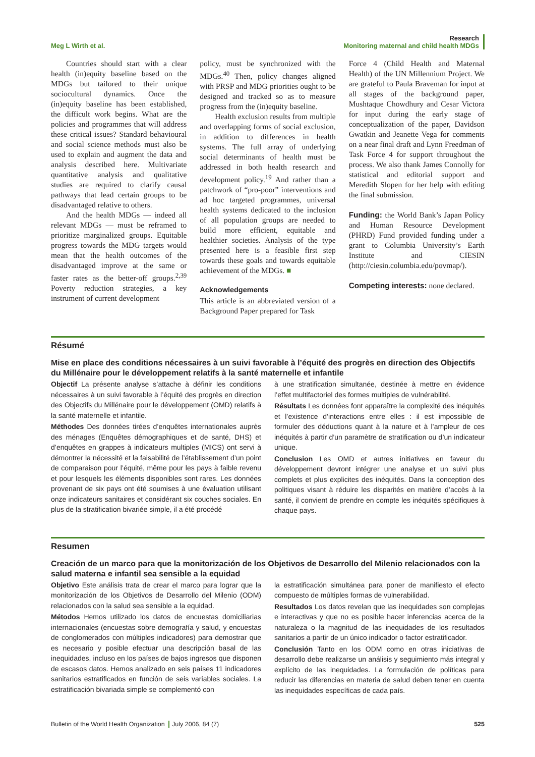Meg L Wirth et al.
Research
Monitoring maternal and child health MDGs
Countries should start with a clear health (in)equity baseline based on the MDGs but tailored to their unique sociocultural dynamics. Once the (in)equity baseline has been established, the difficult work begins. What are the policies and programmes that will address these critical issues? Standard behavioural and social science methods must also be used to explain and augment the data and analysis described here. Multivariate quantitative analysis and qualitative studies are required to clarify causal pathways that lead certain groups to be disadvantaged relative to others.
And the health MDGs — indeed all relevant MDGs — must be reframed to prioritize marginalized groups. Equitable progress towards the MDG targets would mean that the health outcomes of the disadvantaged improve at the same or faster rates as the better-off groups.<sup>2,39</sup> Poverty reduction strategies, a key instrument of current development
policy, must be synchronized with the MDGs.<sup>40</sup> Then, policy changes aligned with PRSP and MDG priorities ought to be designed and tracked so as to measure progress from the (in)equity baseline.
Health exclusion results from multiple and overlapping forms of social exclusion, in addition to differences in health systems. The full array of underlying social determinants of health must be addressed in both health research and development policy.<sup>19</sup> And rather than a patchwork of “pro-poor” interventions and ad hoc targeted programmes, universal health systems dedicated to the inclusion of all population groups are needed to build more efficient, equitable and healthier societies. Analysis of the type presented here is a feasible first step towards these goals and towards equitable achievement of the MDGs. ■
Acknowledgements
This article is an abbreviated version of a Background Paper prepared for Task
Force 4 (Child Health and Maternal Health) of the UN Millennium Project. We are grateful to Paula Braveman for input at all stages of the background paper, Mushtaque Chowdhury and Cesar Victora for input during the early stage of conceptualization of the paper, Davidson Gwatkin and Jeanette Vega for comments on a near final draft and Lynn Freedman of Task Force 4 for support throughout the process. We also thank James Connolly for statistical and editorial support and Meredith Slopen for her help with editing the final submission.
Funding: the World Bank’s Japan Policy and Human Resource Development (PHRD) Fund provided funding under a grant to Columbia University’s Earth Institute and CIESIN (http://ciesin.columbia.edu/povmap/).
Competing interests: none declared.
Résumé
Mise en place des conditions nécessaires à un suivi favorable à l’équité des progrès en direction des Objectifs du Millénaire pour le développement relatifs à la santé maternelle et infantile
Objectif La présente analyse s’attache à définir les conditions nécessaires à un suivi favorable à l’équité des progrès en direction des Objectifs du Millénaire pour le développement (OMD) relatifs à la santé maternelle et infantile.
Méthodes Des données tirées d’enquêtes internationales auprès des ménages (Enquêtes démographiques et de santé, DHS) et d’enquêtes en grappes à indicateurs multiples (MICS) ont servi à démontrer la nécessité et la faisabilité de l’établissement d’un point de comparaison pour l’équité, même pour les pays à faible revenu et pour lesquels les éléments disponibles sont rares. Les données provenant de six pays ont été soumises à une évaluation utilisant onze indicateurs sanitaires et considérant six couches sociales. En plus de la stratification bivariée simple, il a été procédé
à une stratification simultanée, destinée à mettre en évidence l’effet multifactoriel des formes multiples de vulnérabilité.
Résultats Les données font apparaître la complexité des inéquités et l’existence d’interactions entre elles : il est impossible de formuler des déductions quant à la nature et à l’ampleur de ces inéquités à partir d’un paramètre de stratification ou d’un indicateur unique.
Conclusion Les OMD et autres initiatives en faveur du développement devront intégrer une analyse et un suivi plus complets et plus explicites des inéquités. Dans la conception des politiques visant à réduire les disparités en matière d’accès à la santé, il convient de prendre en compte les inéquités spécifiques à chaque pays.
Resumen
Creación de un marco para que la monitorización de los Objetivos de Desarrollo del Milenio relacionados con la salud materna e infantil sea sensible a la equidad
Objetivo Este análisis trata de crear el marco para lograr que la monitorización de los Objetivos de Desarrollo del Milenio (ODM) relacionados con la salud sea sensible a la equidad.
Métodos Hemos utilizado los datos de encuestas domiciliarias internacionales (encuestas sobre demografía y salud, y encuestas de conglomerados con múltiples indicadores) para demostrar que es necesario y posible efectuar una descripción basal de las inequidades, incluso en los países de bajos ingresos que disponen de escasos datos. Hemos analizado en seis países 11 indicadores sanitarios estratificados en función de seis variables sociales. La estratificación bivariada simple se complementó con
la estratificación simultánea para poner de manifiesto el efecto compuesto de múltiples formas de vulnerabilidad.
Resultados Los datos revelan que las inequidades son complejas e interactivas y que no es posible hacer inferencias acerca de la naturaleza o la magnitud de las inequidades de los resultados sanitarios a partir de un único indicador o factor estratificador.
Conclusión Tanto en los ODM como en otras iniciativas de desarrollo debe realizarse un análisis y seguimiento más integral y explícito de las inequidades. La formulación de políticas para reducir las diferencias en materia de salud deben tener en cuenta las inequidades específicas de cada país.
Bulletin of the World Health Organization July 2006, 84 (7)
525